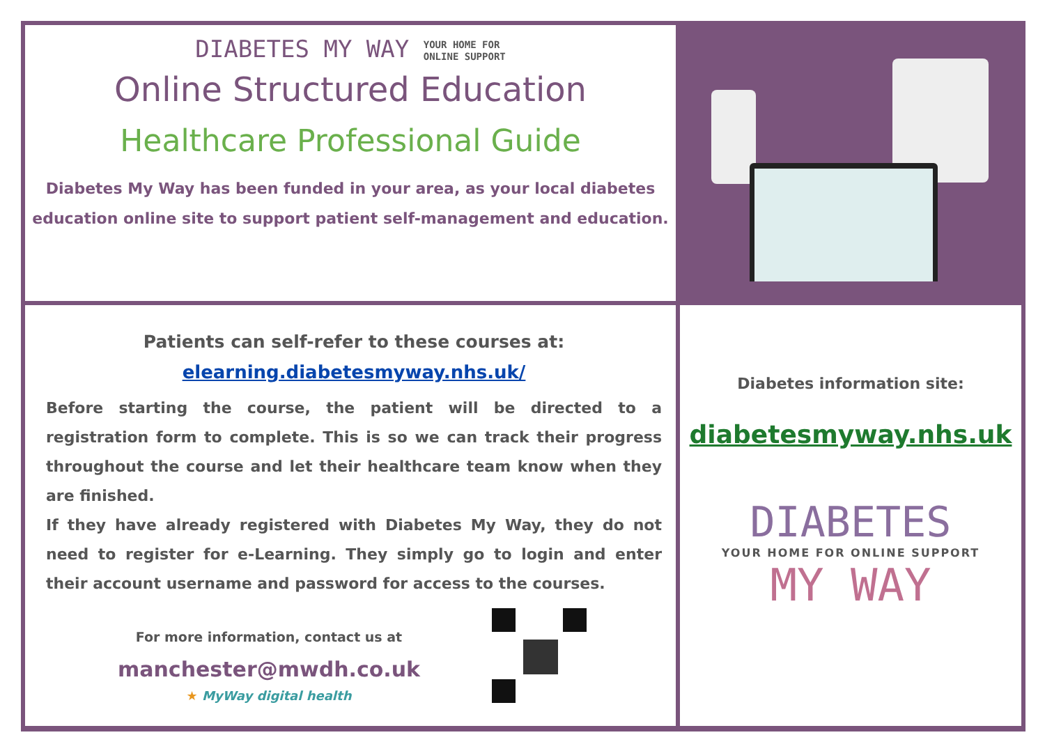DIABETES MY WAY YOUR HOME FOR
ONLINE SUPPORT
Online Structured Education
Healthcare Professional Guide
Diabetes My Way has been funded in your area, as your local diabetes
education online site to support patient self-management and education.
Patients can self-refer to these courses at:
elearning.diabetesmyway.nhs.uk/
Before starting the course, the patient will be directed to a registration form to complete. This is so we can track their progress throughout the course and let their healthcare team know when they are finished.
If they have already registered with Diabetes My Way, they do not need to register for e-Learning. They simply go to login and enter their account username and password for access to the courses.
For more information, contact us at
manchester@mwdh.co.uk
★ MyWay digital health
Diabetes information site:
diabetesmyway.nhs.uk
DIABETES
YOUR HOME FOR ONLINE SUPPORT
MY WAY